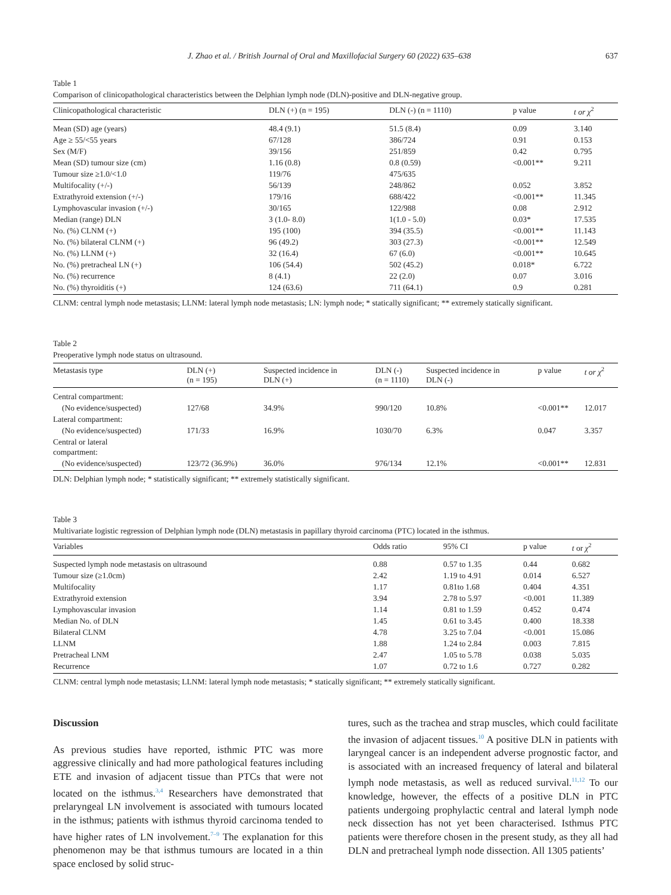J. Zhao et al. / British Journal of Oral and Maxillofacial Surgery 60 (2022) 635–638 637
Table 1
Comparison of clinicopathological characteristics between the Delphian lymph node (DLN)-positive and DLN-negative group.
| Clinicopathological characteristic | DLN (+) (n = 195) | DLN (-) (n = 1110) | p value | t or χ<sup>2</sup> |
| --- | --- | --- | --- | --- |
| Mean (SD) age (years) | 48.4 (9.1) | 51.5 (8.4) | 0.09 | 3.140 |
| Age ≥ 55/<55 years | 67/128 | 386/724 | 0.91 | 0.153 |
| Sex (M/F) | 39/156 | 251/859 | 0.42 | 0.795 |
| Mean (SD) tumour size (cm) | 1.16 (0.8) | 0.8 (0.59) | <0.001** | 9.211 |
| Tumour size ≥1.0/<1.0 | 119/76 | 475/635 | | |
| Multifocality (+/-) | 56/139 | 248/862 | 0.052 | 3.852 |
| Extrathyroid extension (+/-) | 179/16 | 688/422 | <0.001** | 11.345 |
| Lymphovascular invasion (+/-) | 30/165 | 122/988 | 0.08 | 2.912 |
| Median (range) DLN | 3 (1.0- 8.0) | 1(1.0 - 5.0) | 0.03* | 17.535 |
| No. (%) CLNM (+) | 195 (100) | 394 (35.5) | <0.001** | 11.143 |
| No. (%) bilateral CLNM (+) | 96 (49.2) | 303 (27.3) | <0.001** | 12.549 |
| No. (%) LLNM (+) | 32 (16.4) | 67 (6.0) | <0.001** | 10.645 |
| No. (%) pretracheal LN (+) | 106 (54.4) | 502 (45.2) | 0.018* | 6.722 |
| No. (%) recurrence | 8 (4.1) | 22 (2.0) | 0.07 | 3.016 |
| No. (%) thyroiditis (+) | 124 (63.6) | 711 (64.1) | 0.9 | 0.281 |
CLNM: central lymph node metastasis; LLNM: lateral lymph node metastasis; LN: lymph node; * statically significant; ** extremely statically significant.
Table 2
Preoperative lymph node status on ultrasound.
| Metastasis type | DLN (+) (n = 195) | Suspected incidence in DLN (+) | DLN (-) (n = 1110) | Suspected incidence in DLN (-) | p value | t or χ<sup>2</sup> |
| --- | --- | --- | --- | --- | --- | --- |
| Central compartment: | | | | | | |
| (No evidence/suspected) | 127/68 | 34.9% | 990/120 | 10.8% | <0.001** | 12.017 |
| Lateral compartment: | | | | | | |
| (No evidence/suspected) | 171/33 | 16.9% | 1030/70 | 6.3% | 0.047 | 3.357 |
| Central or lateral compartment: | | | | | | |
| (No evidence/suspected) | 123/72 (36.9%) | 36.0% | 976/134 | 12.1% | <0.001** | 12.831 |
DLN: Delphian lymph node; * statistically significant; ** extremely statistically significant.
Table 3
Multivariate logistic regression of Delphian lymph node (DLN) metastasis in papillary thyroid carcinoma (PTC) located in the isthmus.
| Variables | Odds ratio | 95% CI | p value | t or χ<sup>2</sup> |
| --- | --- | --- | --- | --- |
| Suspected lymph node metastasis on ultrasound | 0.88 | 0.57 to 1.35 | 0.44 | 0.682 |
| Tumour size (≥1.0cm) | 2.42 | 1.19 to 4.91 | 0.014 | 6.527 |
| Multifocality | 1.17 | 0.81to 1.68 | 0.404 | 4.351 |
| Extrathyroid extension | 3.94 | 2.78 to 5.97 | <0.001 | 11.389 |
| Lymphovascular invasion | 1.14 | 0.81 to 1.59 | 0.452 | 0.474 |
| Median No. of DLN | 1.45 | 0.61 to 3.45 | 0.400 | 18.338 |
| Bilateral CLNM | 4.78 | 3.25 to 7.04 | <0.001 | 15.086 |
| LLNM | 1.88 | 1.24 to 2.84 | 0.003 | 7.815 |
| Pretracheal LNM | 2.47 | 1.05 to 5.78 | 0.038 | 5.035 |
| Recurrence | 1.07 | 0.72 to 1.6 | 0.727 | 0.282 |
CLNM: central lymph node metastasis; LLNM: lateral lymph node metastasis; * statically significant; ** extremely statically significant.
Discussion
As previous studies have reported, isthmic PTC was more aggressive clinically and had more pathological features including ETE and invasion of adjacent tissue than PTCs that were not located on the isthmus.<sup>3,4</sup> Researchers have demonstrated that prelaryngeal LN involvement is associated with tumours located in the isthmus; patients with isthmus thyroid carcinoma tended to have higher rates of LN involvement.<sup>7–9</sup> The explanation for this phenomenon may be that isthmus tumours are located in a thin space enclosed by solid struc-
tures, such as the trachea and strap muscles, which could facilitate the invasion of adjacent tissues.<sup>10</sup> A positive DLN in patients with laryngeal cancer is an independent adverse prognostic factor, and is associated with an increased frequency of lateral and bilateral lymph node metastasis, as well as reduced survival.<sup>11,12</sup> To our knowledge, however, the effects of a positive DLN in PTC patients undergoing prophylactic central and lateral lymph node neck dissection has not yet been characterised. Isthmus PTC patients were therefore chosen in the present study, as they all had DLN and pretracheal lymph node dissection. All 1305 patients’